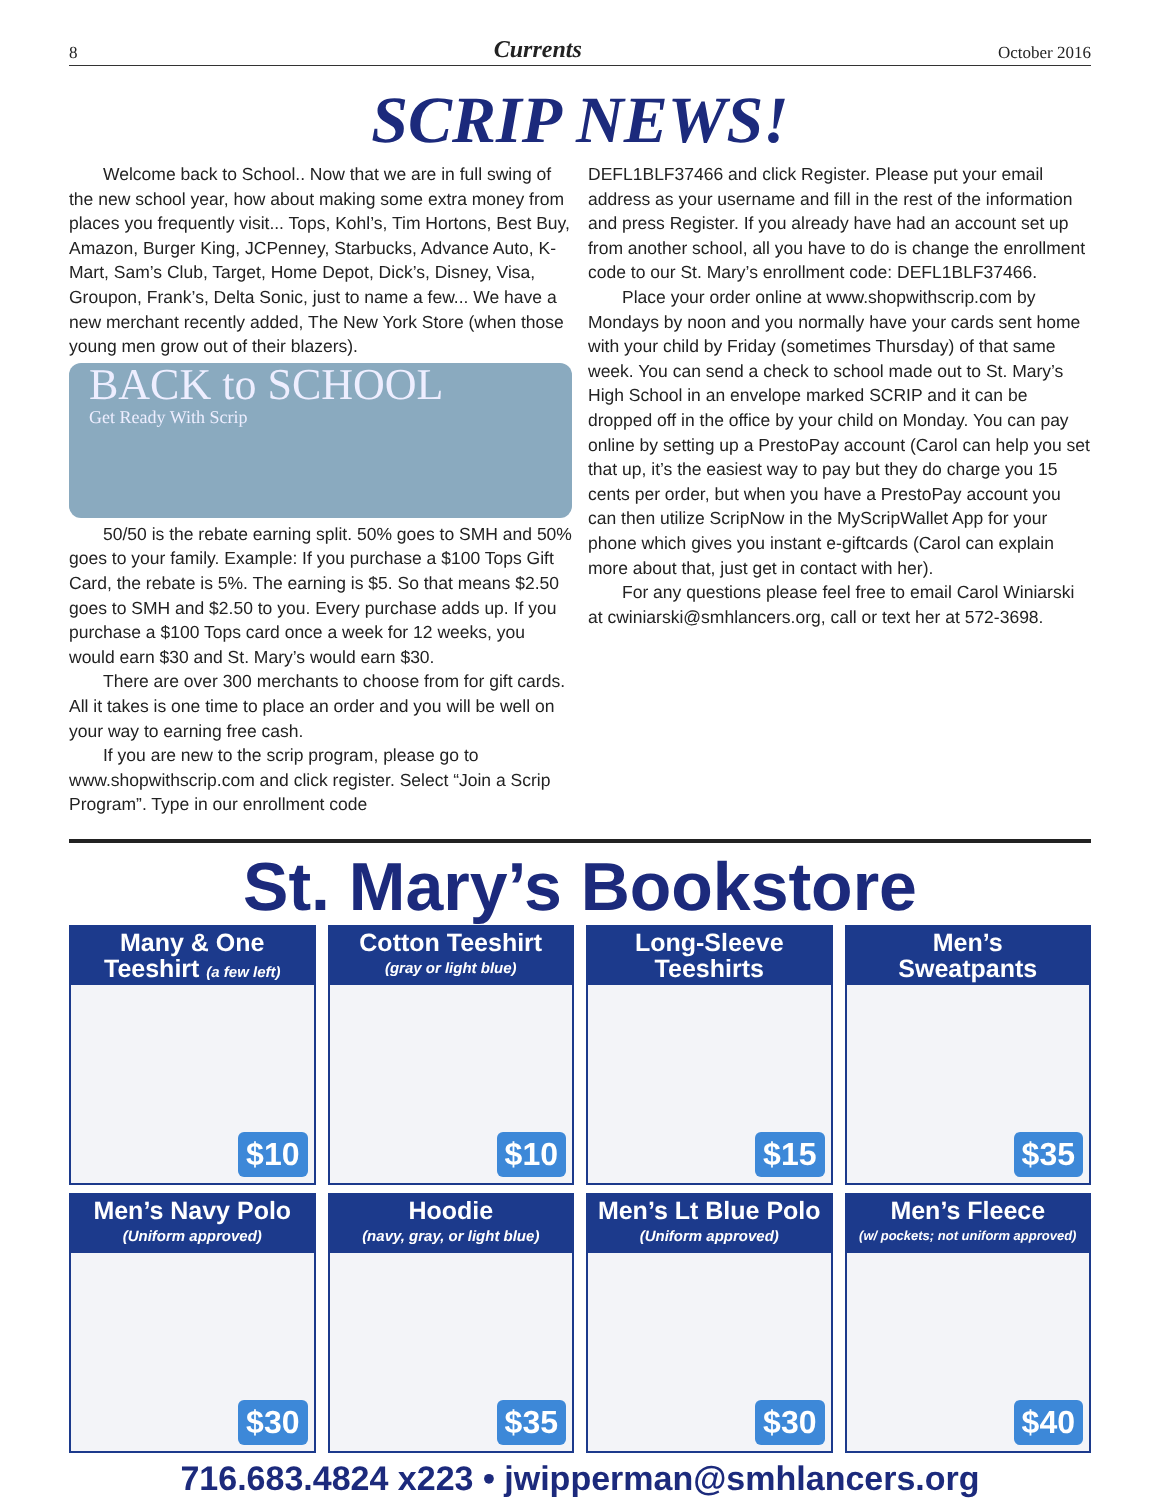8 Currents October 2016
SCRIP NEWS!
Welcome back to School.. Now that we are in full swing of the new school year, how about making some extra money from places you frequently visit... Tops, Kohl’s, Tim Hortons, Best Buy, Amazon, Burger King, JCPenney, Starbucks, Advance Auto, K-Mart, Sam’s Club, Target, Home Depot, Dick’s, Disney, Visa, Groupon, Frank’s, Delta Sonic, just to name a few... We have a new merchant recently added, The New York Store (when those young men grow out of their blazers).
BACK to SCHOOL
Get Ready With Scrip
50/50 is the rebate earning split. 50% goes to SMH and 50% goes to your family. Example: If you purchase a $100 Tops Gift Card, the rebate is 5%. The earning is $5. So that means $2.50 goes to SMH and $2.50 to you. Every purchase adds up. If you purchase a $100 Tops card once a week for 12 weeks, you would earn $30 and St. Mary’s would earn $30.
There are over 300 merchants to choose from for gift cards. All it takes is one time to place an order and you will be well on your way to earning free cash.
If you are new to the scrip program, please go to www.shopwithscrip.com and click register. Select “Join a Scrip Program”. Type in our enrollment code
DEFL1BLF37466 and click Register. Please put your email address as your username and fill in the rest of the information and press Register. If you already have had an account set up from another school, all you have to do is change the enrollment code to our St. Mary’s enrollment code: DEFL1BLF37466.
Place your order online at www.shopwithscrip.com by Mondays by noon and you normally have your cards sent home with your child by Friday (sometimes Thursday) of that same week. You can send a check to school made out to St. Mary’s High School in an envelope marked SCRIP and it can be dropped off in the office by your child on Monday. You can pay online by setting up a PrestoPay account (Carol can help you set that up, it’s the easiest way to pay but they do charge you 15 cents per order, but when you have a PrestoPay account you can then utilize ScripNow in the MyScripWallet App for your phone which gives you instant e-giftcards (Carol can explain more about that, just get in contact with her).
For any questions please feel free to email Carol Winiarski at cwiniarski@smhlancers.org, call or text her at 572-3698.
St. Mary’s Bookstore
Many & One
Teeshirt (a few left)
$10
Cotton Teeshirt
(gray or light blue)
$10
Long-Sleeve
Teeshirts
$15
Men’s
Sweatpants
$35
Men’s Navy Polo
(Uniform approved)
$30
Hoodie
(navy, gray, or light blue)
$35
Men’s Lt Blue Polo
(Uniform approved)
$30
Men’s Fleece
(w/ pockets; not uniform approved)
$40
716.683.4824 x223 • jwipperman@smhlancers.org